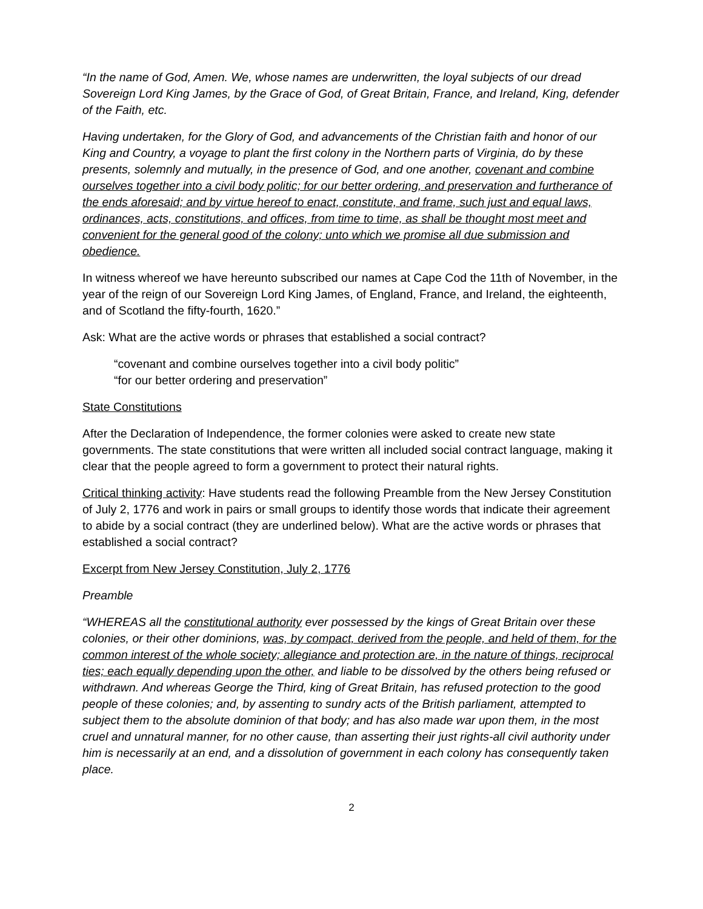“In the name of God, Amen. We, whose names are underwritten, the loyal subjects of our dread Sovereign Lord King James, by the Grace of God, of Great Britain, France, and Ireland, King, defender of the Faith, etc.
Having undertaken, for the Glory of God, and advancements of the Christian faith and honor of our King and Country, a voyage to plant the first colony in the Northern parts of Virginia, do by these presents, solemnly and mutually, in the presence of God, and one another, covenant and combine ourselves together into a civil body politic; for our better ordering, and preservation and furtherance of the ends aforesaid; and by virtue hereof to enact, constitute, and frame, such just and equal laws, ordinances, acts, constitutions, and offices, from time to time, as shall be thought most meet and convenient for the general good of the colony; unto which we promise all due submission and obedience.
In witness whereof we have hereunto subscribed our names at Cape Cod the 11th of November, in the year of the reign of our Sovereign Lord King James, of England, France, and Ireland, the eighteenth, and of Scotland the fifty-fourth, 1620.”
Ask: What are the active words or phrases that established a social contract?
“covenant and combine ourselves together into a civil body politic”
“for our better ordering and preservation”
State Constitutions
After the Declaration of Independence, the former colonies were asked to create new state governments. The state constitutions that were written all included social contract language, making it clear that the people agreed to form a government to protect their natural rights.
Critical thinking activity: Have students read the following Preamble from the New Jersey Constitution of July 2, 1776 and work in pairs or small groups to identify those words that indicate their agreement to abide by a social contract (they are underlined below). What are the active words or phrases that established a social contract?
Excerpt from New Jersey Constitution, July 2, 1776
Preamble
“WHEREAS all the constitutional authority ever possessed by the kings of Great Britain over these colonies, or their other dominions, was, by compact, derived from the people, and held of them, for the common interest of the whole society; allegiance and protection are, in the nature of things, reciprocal ties; each equally depending upon the other, and liable to be dissolved by the others being refused or withdrawn. And whereas George the Third, king of Great Britain, has refused protection to the good people of these colonies; and, by assenting to sundry acts of the British parliament, attempted to subject them to the absolute dominion of that body; and has also made war upon them, in the most cruel and unnatural manner, for no other cause, than asserting their just rights-all civil authority under him is necessarily at an end, and a dissolution of government in each colony has consequently taken place.
2